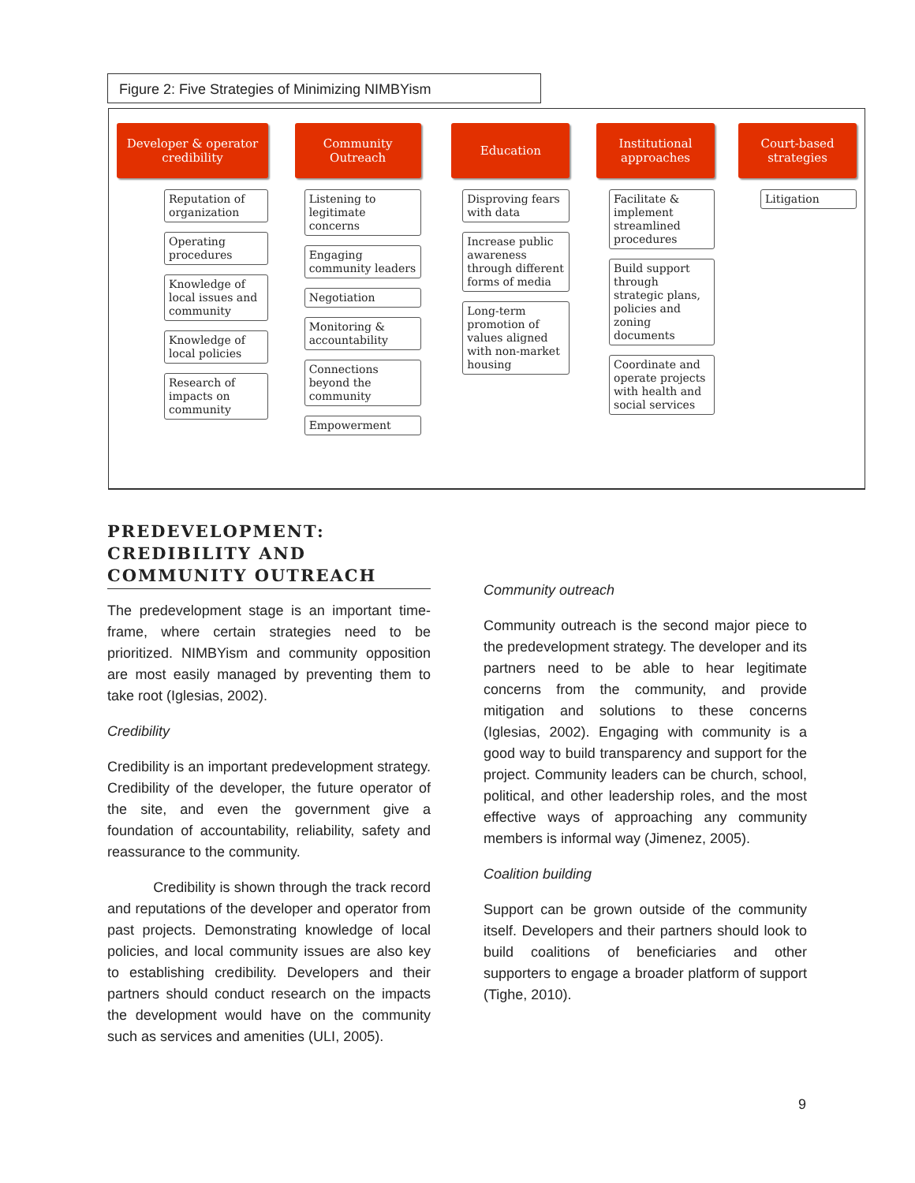Figure 2: Five Strategies of Minimizing NIMBYism
Developer & operator credibility
Reputation of organization
Operating procedures
Knowledge of local issues and community
Knowledge of local policies
Research of impacts on community
Community Outreach
Listening to legitimate concerns
Engaging community leaders
Negotiation
Monitoring & accountability
Connections beyond the community
Empowerment
Education
Disproving fears with data
Increase public awareness through different forms of media
Long-term promotion of values aligned with non-market housing
Institutional approaches
Facilitate & implement streamlined procedures
Build support through strategic plans, policies and zoning documents
Coordinate and operate projects with health and social services
Court-based strategies
Litigation
PREDEVELOPMENT: CREDIBILITY AND COMMUNITY OUTREACH
The predevelopment stage is an important time-frame, where certain strategies need to be prioritized. NIMBYism and community opposition are most easily managed by preventing them to take root (Iglesias, 2002).
Credibility
Credibility is an important predevelopment strategy. Credibility of the developer, the future operator of the site, and even the government give a foundation of accountability, reliability, safety and reassurance to the community.
Credibility is shown through the track record and reputations of the developer and operator from past projects. Demonstrating knowledge of local policies, and local community issues are also key to establishing credibility. Developers and their partners should conduct research on the impacts the development would have on the community such as services and amenities (ULI, 2005).
Community outreach
Community outreach is the second major piece to the predevelopment strategy. The developer and its partners need to be able to hear legitimate concerns from the community, and provide mitigation and solutions to these concerns (Iglesias, 2002). Engaging with community is a good way to build transparency and support for the project. Community leaders can be church, school, political, and other leadership roles, and the most effective ways of approaching any community members is informal way (Jimenez, 2005).
Coalition building
Support can be grown outside of the community itself. Developers and their partners should look to build coalitions of beneficiaries and other supporters to engage a broader platform of support (Tighe, 2010).
9